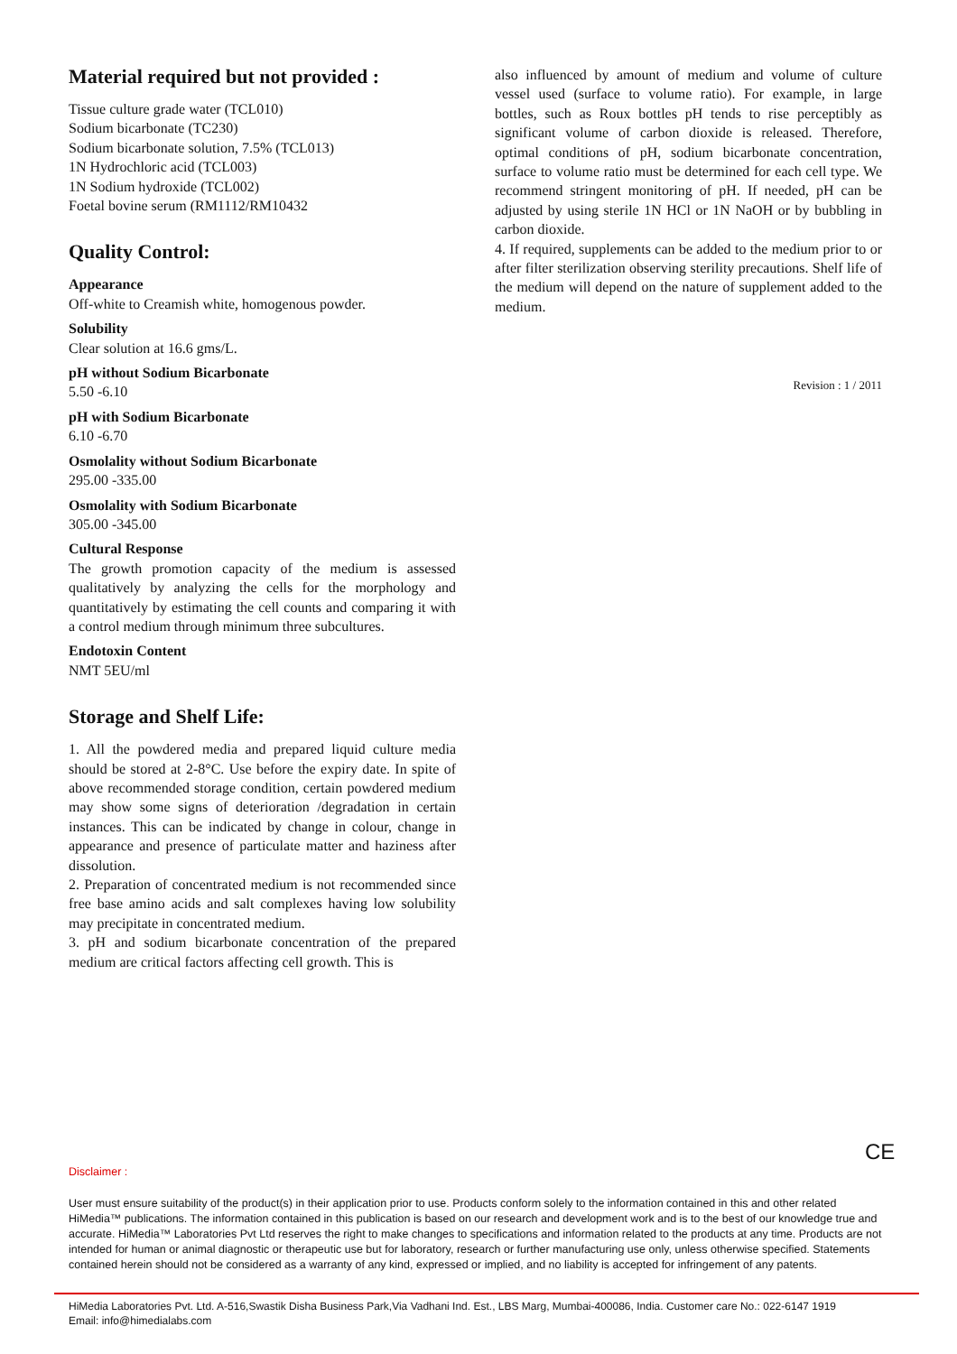Material required but not provided :
Tissue culture grade water (TCL010)
Sodium bicarbonate (TC230)
Sodium bicarbonate solution, 7.5% (TCL013)
1N Hydrochloric acid (TCL003)
1N Sodium hydroxide (TCL002)
Foetal bovine serum (RM1112/RM10432
Quality Control:
Appearance
Off-white to Creamish white, homogenous powder.
Solubility
Clear solution at 16.6 gms/L.
pH without Sodium Bicarbonate
5.50 -6.10
pH with Sodium Bicarbonate
6.10 -6.70
Osmolality without Sodium Bicarbonate
295.00 -335.00
Osmolality with Sodium Bicarbonate
305.00 -345.00
Cultural Response
The growth promotion capacity of the medium is assessed qualitatively by analyzing the cells for the morphology and quantitatively by estimating the cell counts and comparing it with a control medium through minimum three subcultures.
Endotoxin Content
NMT 5EU/ml
Storage and Shelf Life:
1. All the powdered media and prepared liquid culture media should be stored at 2-8°C. Use before the expiry date. In spite of above recommended storage condition, certain powdered medium may show some signs of deterioration /degradation in certain instances. This can be indicated by change in colour, change in appearance and presence of particulate matter and haziness after dissolution.
2. Preparation of concentrated medium is not recommended since free base amino acids and salt complexes having low solubility may precipitate in concentrated medium.
3. pH and sodium bicarbonate concentration of the prepared medium are critical factors affecting cell growth. This is
also influenced by amount of medium and volume of culture vessel used (surface to volume ratio). For example, in large bottles, such as Roux bottles pH tends to rise perceptibly as significant volume of carbon dioxide is released. Therefore, optimal conditions of pH, sodium bicarbonate concentration, surface to volume ratio must be determined for each cell type. We recommend stringent monitoring of pH. If needed, pH can be adjusted by using sterile 1N HCl or 1N NaOH or by bubbling in carbon dioxide.
4. If required, supplements can be added to the medium prior to or after filter sterilization observing sterility precautions. Shelf life of the medium will depend on the nature of supplement added to the medium.
Revision : 1 / 2011
CE
Disclaimer :
User must ensure suitability of the product(s) in their application prior to use. Products conform solely to the information contained in this and other related HiMedia™ publications. The information contained in this publication is based on our research and development work and is to the best of our knowledge true and accurate. HiMedia™ Laboratories Pvt Ltd reserves the right to make changes to specifications and information related to the products at any time. Products are not intended for human or animal diagnostic or therapeutic use but for laboratory, research or further manufacturing use only, unless otherwise specified. Statements contained herein should not be considered as a warranty of any kind, expressed or implied, and no liability is accepted for infringement of any patents.
HiMedia Laboratories Pvt. Ltd. A-516,Swastik Disha Business Park,Via Vadhani Ind. Est., LBS Marg, Mumbai-400086, India. Customer care No.: 022-6147 1919
Email: info@himedialabs.com